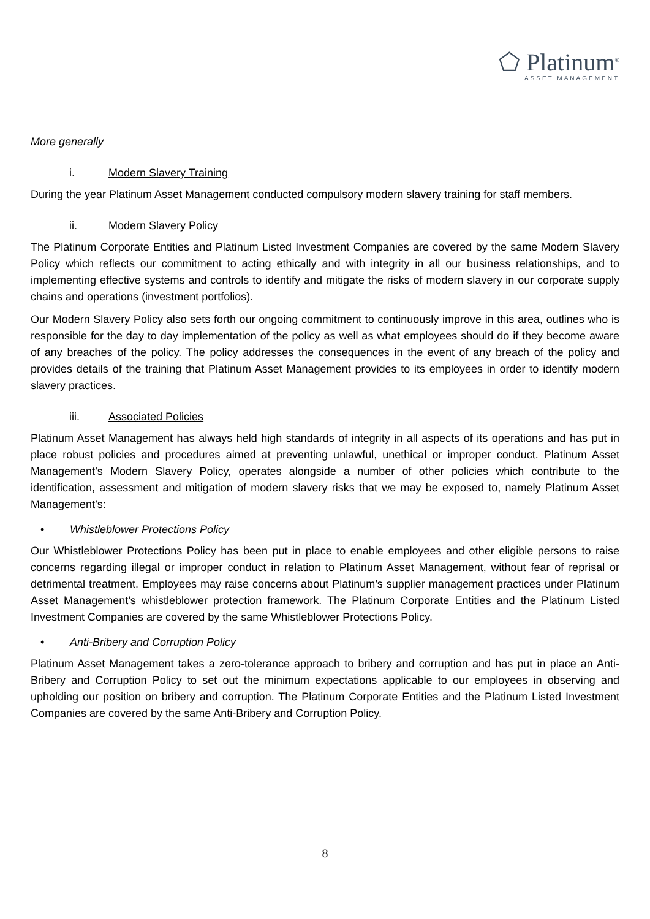⬠ Platinum<sup>®</sup>
ASSET MANAGEMENT
More generally
i. Modern Slavery Training
During the year Platinum Asset Management conducted compulsory modern slavery training for staff members.
ii. Modern Slavery Policy
The Platinum Corporate Entities and Platinum Listed Investment Companies are covered by the same Modern Slavery Policy which reflects our commitment to acting ethically and with integrity in all our business relationships, and to implementing effective systems and controls to identify and mitigate the risks of modern slavery in our corporate supply chains and operations (investment portfolios).
Our Modern Slavery Policy also sets forth our ongoing commitment to continuously improve in this area, outlines who is responsible for the day to day implementation of the policy as well as what employees should do if they become aware of any breaches of the policy. The policy addresses the consequences in the event of any breach of the policy and provides details of the training that Platinum Asset Management provides to its employees in order to identify modern slavery practices.
iii. Associated Policies
Platinum Asset Management has always held high standards of integrity in all aspects of its operations and has put in place robust policies and procedures aimed at preventing unlawful, unethical or improper conduct. Platinum Asset Management’s Modern Slavery Policy, operates alongside a number of other policies which contribute to the identification, assessment and mitigation of modern slavery risks that we may be exposed to, namely Platinum Asset Management’s:
• Whistleblower Protections Policy
Our Whistleblower Protections Policy has been put in place to enable employees and other eligible persons to raise concerns regarding illegal or improper conduct in relation to Platinum Asset Management, without fear of reprisal or detrimental treatment. Employees may raise concerns about Platinum’s supplier management practices under Platinum Asset Management’s whistleblower protection framework. The Platinum Corporate Entities and the Platinum Listed Investment Companies are covered by the same Whistleblower Protections Policy.
• Anti-Bribery and Corruption Policy
Platinum Asset Management takes a zero-tolerance approach to bribery and corruption and has put in place an Anti-Bribery and Corruption Policy to set out the minimum expectations applicable to our employees in observing and upholding our position on bribery and corruption. The Platinum Corporate Entities and the Platinum Listed Investment Companies are covered by the same Anti-Bribery and Corruption Policy.
8